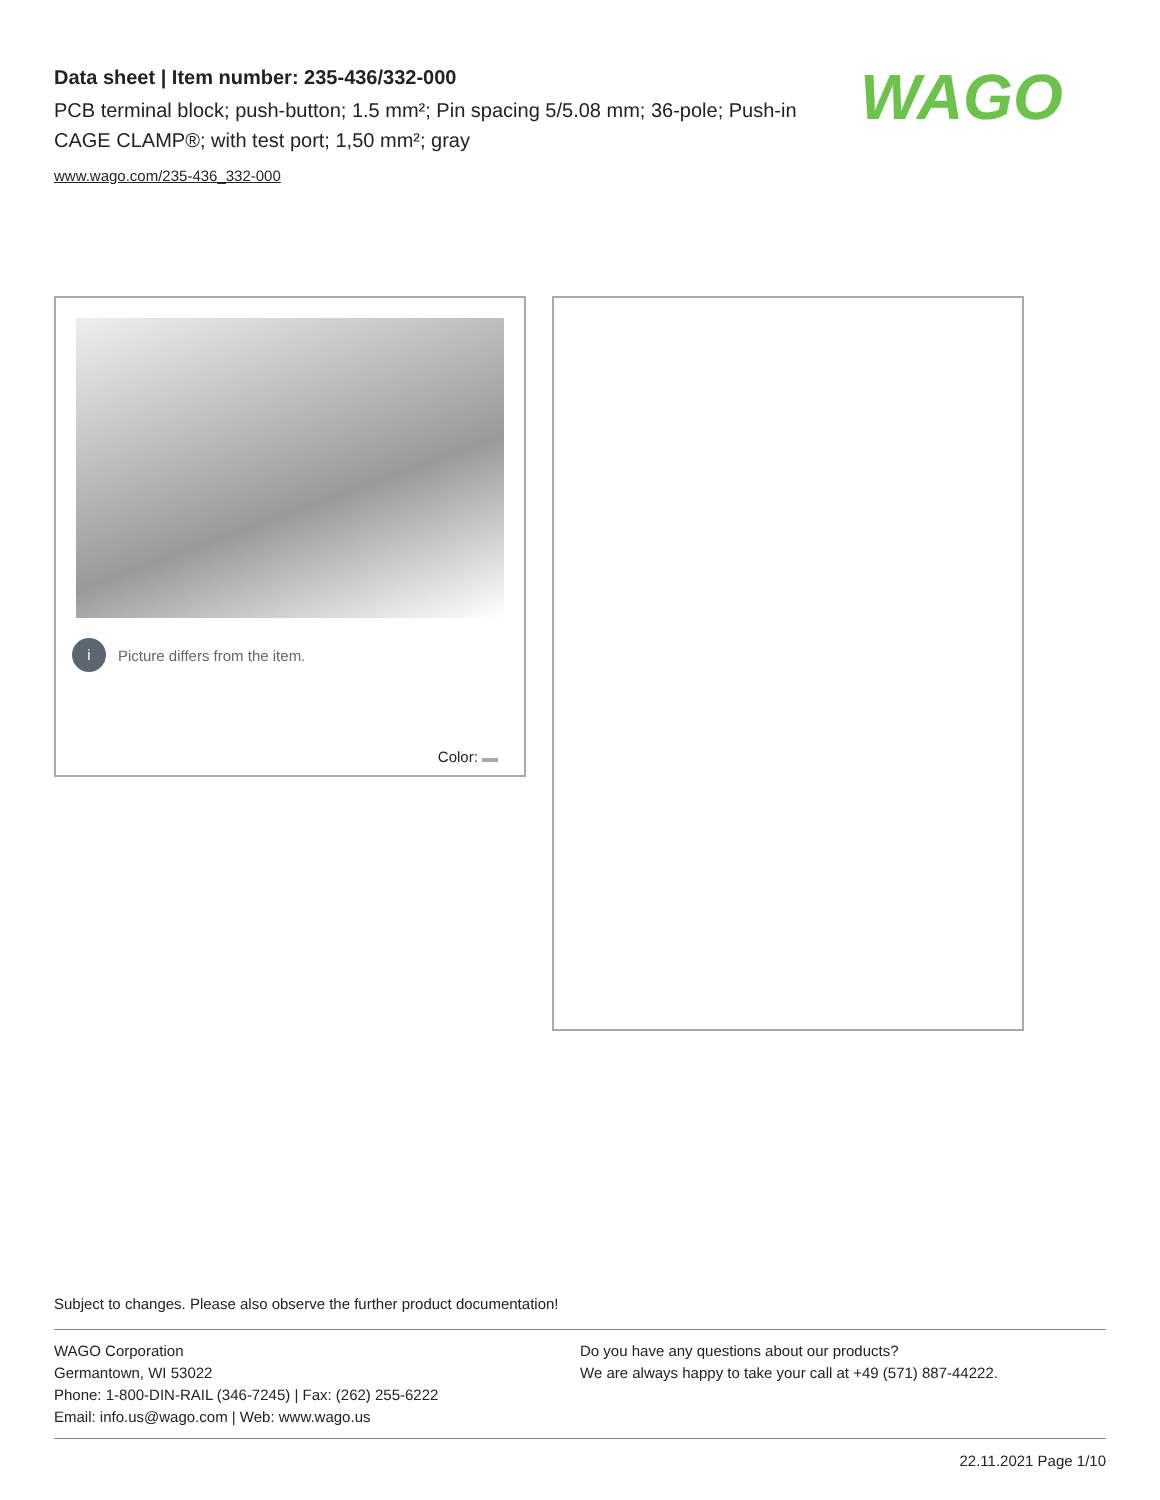Data sheet | Item number: 235-436/332-000
PCB terminal block; push-button; 1.5 mm²; Pin spacing 5/5.08 mm; 36-pole; Push-in CAGE CLAMP®; with test port; 1,50 mm²; gray
www.wago.com/235-436_332-000
WAGO
i Picture differs from the item.
Color:
Subject to changes. Please also observe the further product documentation!
WAGO Corporation
Germantown, WI 53022
Phone: 1-800-DIN-RAIL (346-7245) | Fax: (262) 255-6222
Email: info.us@wago.com | Web: www.wago.us
Do you have any questions about our products?
We are always happy to take your call at +49 (571) 887-44222.
22.11.2021 Page 1/10